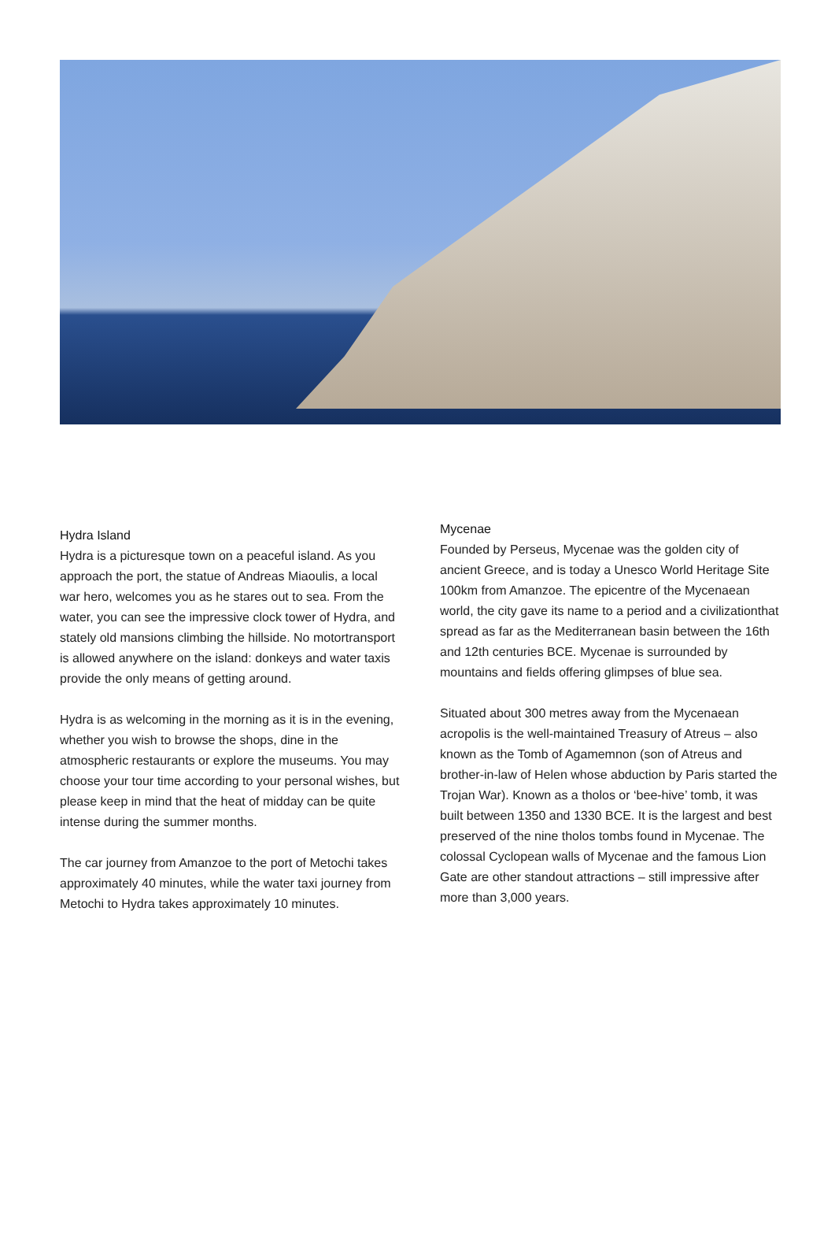Hydra Island
Hydra is a picturesque town on a peaceful island. As you approach the port, the statue of Andreas Miaoulis, a local war hero, welcomes you as he stares out to sea. From the water, you can see the impressive clock tower of Hydra, and stately old mansions climbing the hillside. No motortransport is allowed anywhere on the island: donkeys and water taxis provide the only means of getting around.
Hydra is as welcoming in the morning as it is in the evening, whether you wish to browse the shops, dine in the atmospheric restaurants or explore the museums. You may choose your tour time according to your personal wishes, but please keep in mind that the heat of midday can be quite intense during the summer months.
The car journey from Amanzoe to the port of Metochi takes approximately 40 minutes, while the water taxi journey from Metochi to Hydra takes approximately 10 minutes.
Mycenae
Founded by Perseus, Mycenae was the golden city of ancient Greece, and is today a Unesco World Heritage Site 100km from Amanzoe. The epicentre of the Mycenaean world, the city gave its name to a period and a civilizationthat spread as far as the Mediterranean basin between the 16th and 12th centuries BCE. Mycenae is surrounded by mountains and fields offering glimpses of blue sea.
Situated about 300 metres away from the Mycenaean acropolis is the well-maintained Treasury of Atreus – also known as the Tomb of Agamemnon (son of Atreus and brother-in-law of Helen whose abduction by Paris started the Trojan War). Known as a tholos or ‘bee-hive’ tomb, it was built between 1350 and 1330 BCE. It is the largest and best preserved of the nine tholos tombs found in Mycenae. The colossal Cyclopean walls of Mycenae and the famous Lion Gate are other standout attractions – still impressive after more than 3,000 years.